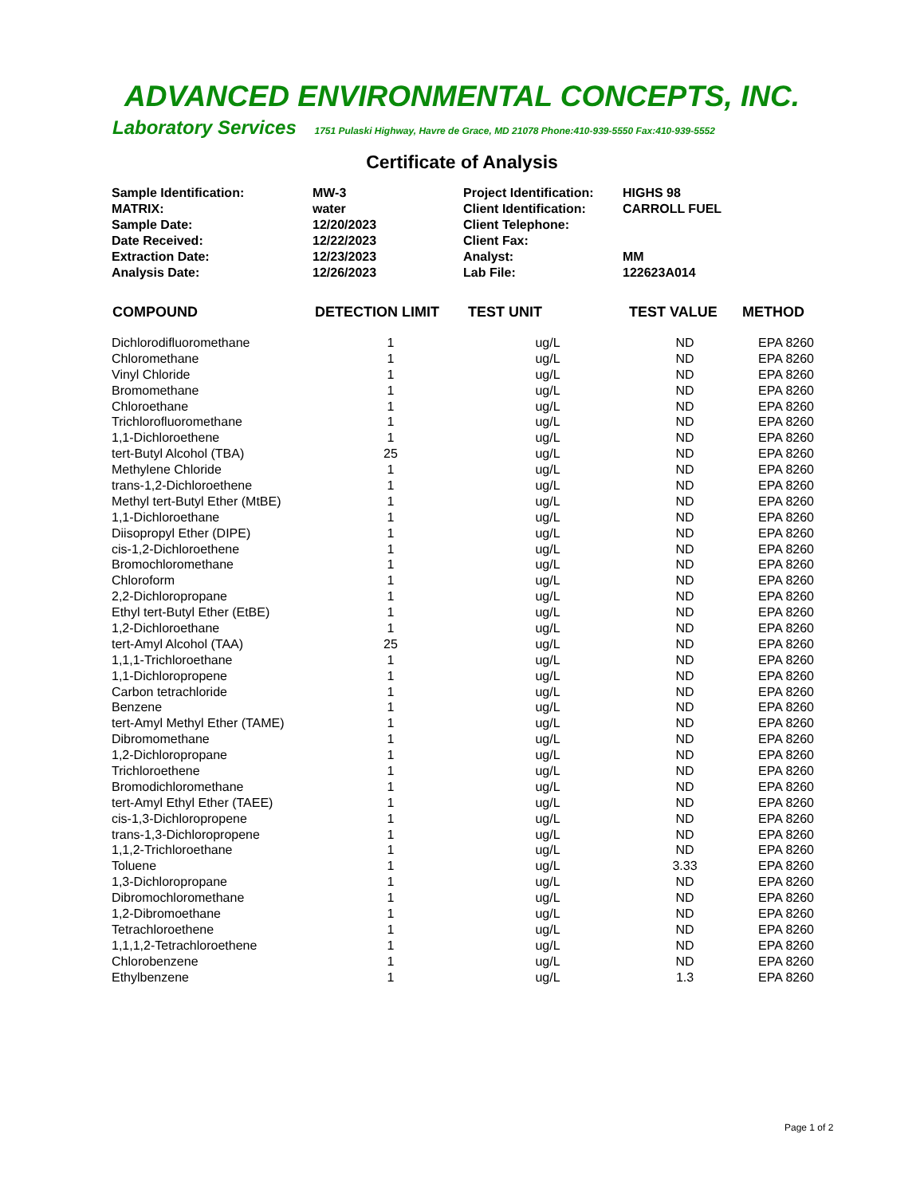ADVANCED ENVIRONMENTAL CONCEPTS, INC.
Laboratory Services 1751 Pulaski Highway, Havre de Grace, MD 21078 Phone:410-939-5550 Fax:410-939-5552
Certificate of Analysis
| Sample Identification: | MW-3 | Project Identification: | HIGHS 98 |
| MATRIX: | water | Client Identification: | CARROLL FUEL |
| Sample Date: | 12/20/2023 | Client Telephone: | |
| Date Received: | 12/22/2023 | Client Fax: | |
| Extraction Date: | 12/23/2023 | Analyst: | MM |
| Analysis Date: | 12/26/2023 | Lab File: | 122623A014 |
| COMPOUND | DETECTION LIMIT | TEST UNIT | TEST VALUE | METHOD |
| --- | --- | --- | --- | --- |
| Dichlorodifluoromethane | 1 | ug/L | ND | EPA 8260 |
| Chloromethane | 1 | ug/L | ND | EPA 8260 |
| Vinyl Chloride | 1 | ug/L | ND | EPA 8260 |
| Bromomethane | 1 | ug/L | ND | EPA 8260 |
| Chloroethane | 1 | ug/L | ND | EPA 8260 |
| Trichlorofluoromethane | 1 | ug/L | ND | EPA 8260 |
| 1,1-Dichloroethene | 1 | ug/L | ND | EPA 8260 |
| tert-Butyl Alcohol (TBA) | 25 | ug/L | ND | EPA 8260 |
| Methylene Chloride | 1 | ug/L | ND | EPA 8260 |
| trans-1,2-Dichloroethene | 1 | ug/L | ND | EPA 8260 |
| Methyl tert-Butyl Ether (MtBE) | 1 | ug/L | ND | EPA 8260 |
| 1,1-Dichloroethane | 1 | ug/L | ND | EPA 8260 |
| Diisopropyl Ether (DIPE) | 1 | ug/L | ND | EPA 8260 |
| cis-1,2-Dichloroethene | 1 | ug/L | ND | EPA 8260 |
| Bromochloromethane | 1 | ug/L | ND | EPA 8260 |
| Chloroform | 1 | ug/L | ND | EPA 8260 |
| 2,2-Dichloropropane | 1 | ug/L | ND | EPA 8260 |
| Ethyl tert-Butyl Ether (EtBE) | 1 | ug/L | ND | EPA 8260 |
| 1,2-Dichloroethane | 1 | ug/L | ND | EPA 8260 |
| tert-Amyl Alcohol (TAA) | 25 | ug/L | ND | EPA 8260 |
| 1,1,1-Trichloroethane | 1 | ug/L | ND | EPA 8260 |
| 1,1-Dichloropropene | 1 | ug/L | ND | EPA 8260 |
| Carbon tetrachloride | 1 | ug/L | ND | EPA 8260 |
| Benzene | 1 | ug/L | ND | EPA 8260 |
| tert-Amyl Methyl Ether (TAME) | 1 | ug/L | ND | EPA 8260 |
| Dibromomethane | 1 | ug/L | ND | EPA 8260 |
| 1,2-Dichloropropane | 1 | ug/L | ND | EPA 8260 |
| Trichloroethene | 1 | ug/L | ND | EPA 8260 |
| Bromodichloromethane | 1 | ug/L | ND | EPA 8260 |
| tert-Amyl Ethyl Ether (TAEE) | 1 | ug/L | ND | EPA 8260 |
| cis-1,3-Dichloropropene | 1 | ug/L | ND | EPA 8260 |
| trans-1,3-Dichloropropene | 1 | ug/L | ND | EPA 8260 |
| 1,1,2-Trichloroethane | 1 | ug/L | ND | EPA 8260 |
| Toluene | 1 | ug/L | 3.33 | EPA 8260 |
| 1,3-Dichloropropane | 1 | ug/L | ND | EPA 8260 |
| Dibromochloromethane | 1 | ug/L | ND | EPA 8260 |
| 1,2-Dibromoethane | 1 | ug/L | ND | EPA 8260 |
| Tetrachloroethene | 1 | ug/L | ND | EPA 8260 |
| 1,1,1,2-Tetrachloroethene | 1 | ug/L | ND | EPA 8260 |
| Chlorobenzene | 1 | ug/L | ND | EPA 8260 |
| Ethylbenzene | 1 | ug/L | 1.3 | EPA 8260 |
Page 1 of 2